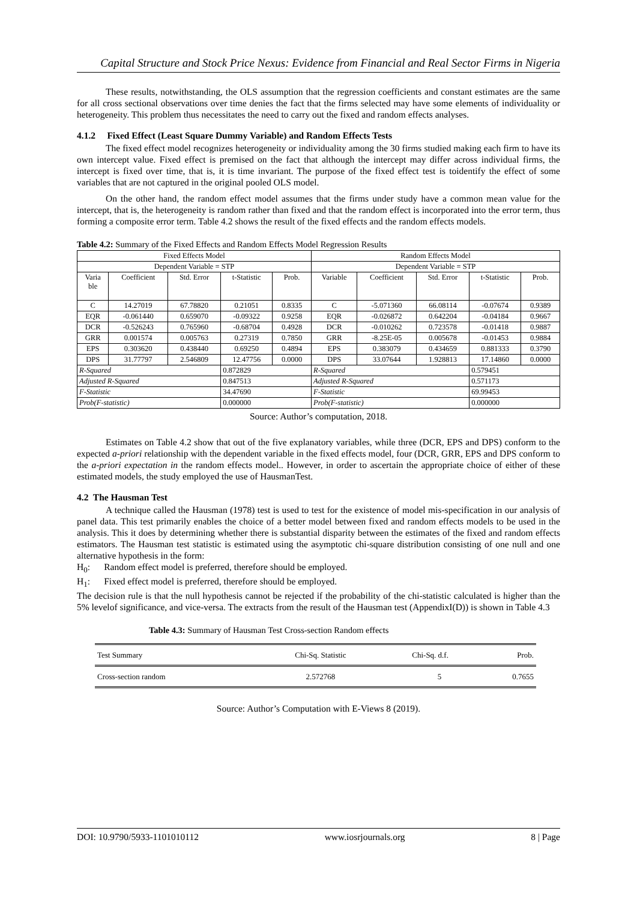Capital Structure and Stock Price Nexus: Evidence from Financial and Real Sector Firms in Nigeria
These results, notwithstanding, the OLS assumption that the regression coefficients and constant estimates are the same for all cross sectional observations over time denies the fact that the firms selected may have some elements of individuality or heterogeneity. This problem thus necessitates the need to carry out the fixed and random effects analyses.
4.1.2 Fixed Effect (Least Square Dummy Variable) and Random Effects Tests
The fixed effect model recognizes heterogeneity or individuality among the 30 firms studied making each firm to have its own intercept value. Fixed effect is premised on the fact that although the intercept may differ across individual firms, the intercept is fixed over time, that is, it is time invariant. The purpose of the fixed effect test is toidentify the effect of some variables that are not captured in the original pooled OLS model.
On the other hand, the random effect model assumes that the firms under study have a common mean value for the intercept, that is, the heterogeneity is random rather than fixed and that the random effect is incorporated into the error term, thus forming a composite error term. Table 4.2 shows the result of the fixed effects and the random effects models.
Table 4.2: Summary of the Fixed Effects and Random Effects Model Regression Results
| Fixed Effects Model | | | | | Random Effects Model | | | | |
| Dependent Variable = STP | | | | | Dependent Variable = STP | | | | |
| Varia ble | Coefficient | Std. Error | t-Statistic | Prob. | Variable | Coefficient | Std. Error | t-Statistic | Prob. |
| C | 14.27019 | 67.78820 | 0.21051 | 0.8335 | C | -5.071360 | 66.08114 | -0.07674 | 0.9389 |
| EQR | -0.061440 | 0.659070 | -0.09322 | 0.9258 | EQR | -0.026872 | 0.642204 | -0.04184 | 0.9667 |
| DCR | -0.526243 | 0.765960 | -0.68704 | 0.4928 | DCR | -0.010262 | 0.723578 | -0.01418 | 0.9887 |
| GRR | 0.001574 | 0.005763 | 0.27319 | 0.7850 | GRR | -8.25E-05 | 0.005678 | -0.01453 | 0.9884 |
| EPS | 0.303620 | 0.438440 | 0.69250 | 0.4894 | EPS | 0.383079 | 0.434659 | 0.881333 | 0.3790 |
| DPS | 31.77797 | 2.546809 | 12.47756 | 0.0000 | DPS | 33.07644 | 1.928813 | 17.14860 | 0.0000 |
| R-Squared | | | 0.872829 | | R-Squared | | | 0.579451 | |
| Adjusted R-Squared | | | 0.847513 | | Adjusted R-Squared | | | 0.571173 | |
| F-Statistic | | | 34.47690 | | F-Statistic | | | 69.99453 | |
| Prob(F-statistic) | | | 0.000000 | | Prob(F-statistic) | | | 0.000000 | |
Source: Author’s computation, 2018.
Estimates on Table 4.2 show that out of the five explanatory variables, while three (DCR, EPS and DPS) conform to the expected a-priori relationship with the dependent variable in the fixed effects model, four (DCR, GRR, EPS and DPS conform to the a-priori expectation in the random effects model.. However, in order to ascertain the appropriate choice of either of these estimated models, the study employed the use of HausmanTest.
4.2 The Hausman Test
A technique called the Hausman (1978) test is used to test for the existence of model mis-specification in our analysis of panel data. This test primarily enables the choice of a better model between fixed and random effects models to be used in the analysis. This it does by determining whether there is substantial disparity between the estimates of the fixed and random effects estimators. The Hausman test statistic is estimated using the asymptotic chi-square distribution consisting of one null and one alternative hypothesis in the form:
H<sub>0</sub>: Random effect model is preferred, therefore should be employed.
H<sub>1</sub>: Fixed effect model is preferred, therefore should be employed.
The decision rule is that the null hypothesis cannot be rejected if the probability of the chi-statistic calculated is higher than the 5% levelof significance, and vice-versa. The extracts from the result of the Hausman test (AppendixI(D)) is shown in Table 4.3
Table 4.3: Summary of Hausman Test Cross-section Random effects
| Test Summary | Chi-Sq. Statistic | Chi-Sq. d.f. | Prob. |
| Cross-section random | 2.572768 | 5 | 0.7655 |
Source: Author’s Computation with E-Views 8 (2019).
DOI: 10.9790/5933-1101010112 www.iosrjournals.org 8 | Page